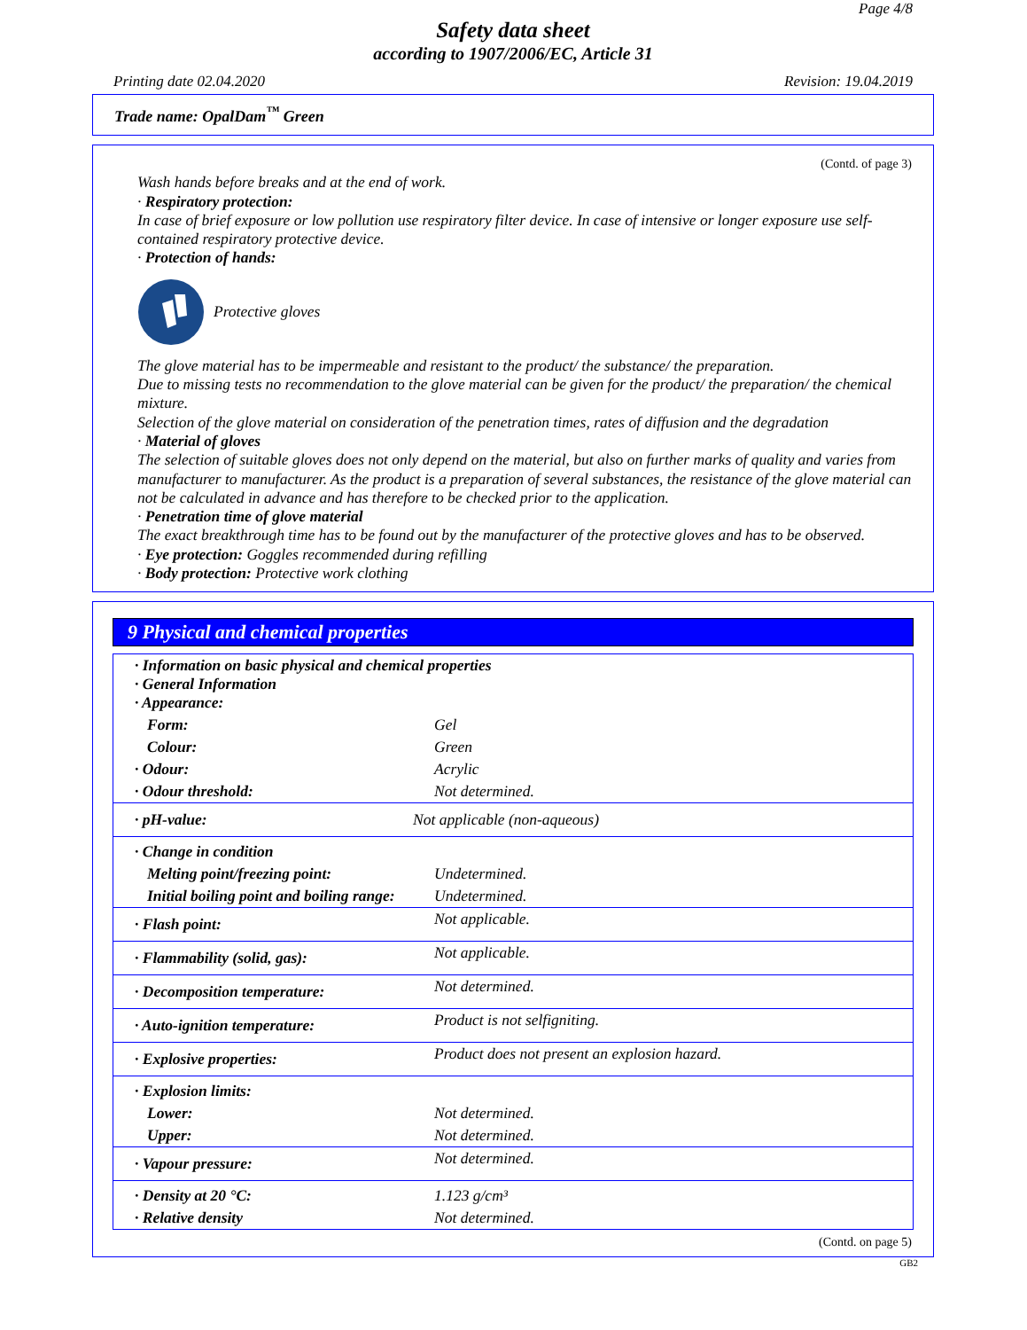Page 4/8
Safety data sheet
according to 1907/2006/EC, Article 31
Printing date 02.04.2020 Revision: 19.04.2019
Trade name: OpalDam<sup>™</sup> Green
(Contd. of page 3)
Wash hands before breaks and at the end of work.
· Respiratory protection:
In case of brief exposure or low pollution use respiratory filter device. In case of intensive or longer exposure use self-contained respiratory protective device.
· Protection of hands:
Protective gloves
The glove material has to be impermeable and resistant to the product/ the substance/ the preparation.
Due to missing tests no recommendation to the glove material can be given for the product/ the preparation/ the chemical mixture.
Selection of the glove material on consideration of the penetration times, rates of diffusion and the degradation
· Material of gloves
The selection of suitable gloves does not only depend on the material, but also on further marks of quality and varies from manufacturer to manufacturer. As the product is a preparation of several substances, the resistance of the glove material can not be calculated in advance and has therefore to be checked prior to the application.
· Penetration time of glove material
The exact breakthrough time has to be found out by the manufacturer of the protective gloves and has to be observed.
· Eye protection: Goggles recommended during refilling
· Body protection: Protective work clothing
9 Physical and chemical properties
| · Information on basic physical and chemical properties · General Information · Appearance: | |
| Form: | Gel |
| Colour: | Green |
| · Odour: | Acrylic |
| · Odour threshold: | Not determined. |
| · pH-value: | Not applicable (non-aqueous) |
| · Change in condition | |
| Melting point/freezing point: | Undetermined. |
| Initial boiling point and boiling range: | Undetermined. |
| · Flash point: | Not applicable. |
| · Flammability (solid, gas): | Not applicable. |
| · Decomposition temperature: | Not determined. |
| · Auto-ignition temperature: | Product is not selfigniting. |
| · Explosive properties: | Product does not present an explosion hazard. |
| · Explosion limits: | |
| Lower: | Not determined. |
| Upper: | Not determined. |
| · Vapour pressure: | Not determined. |
| · Density at 20 °C: | 1.123 g/cm³ |
| · Relative density | Not determined. |
(Contd. on page 5)
GB2